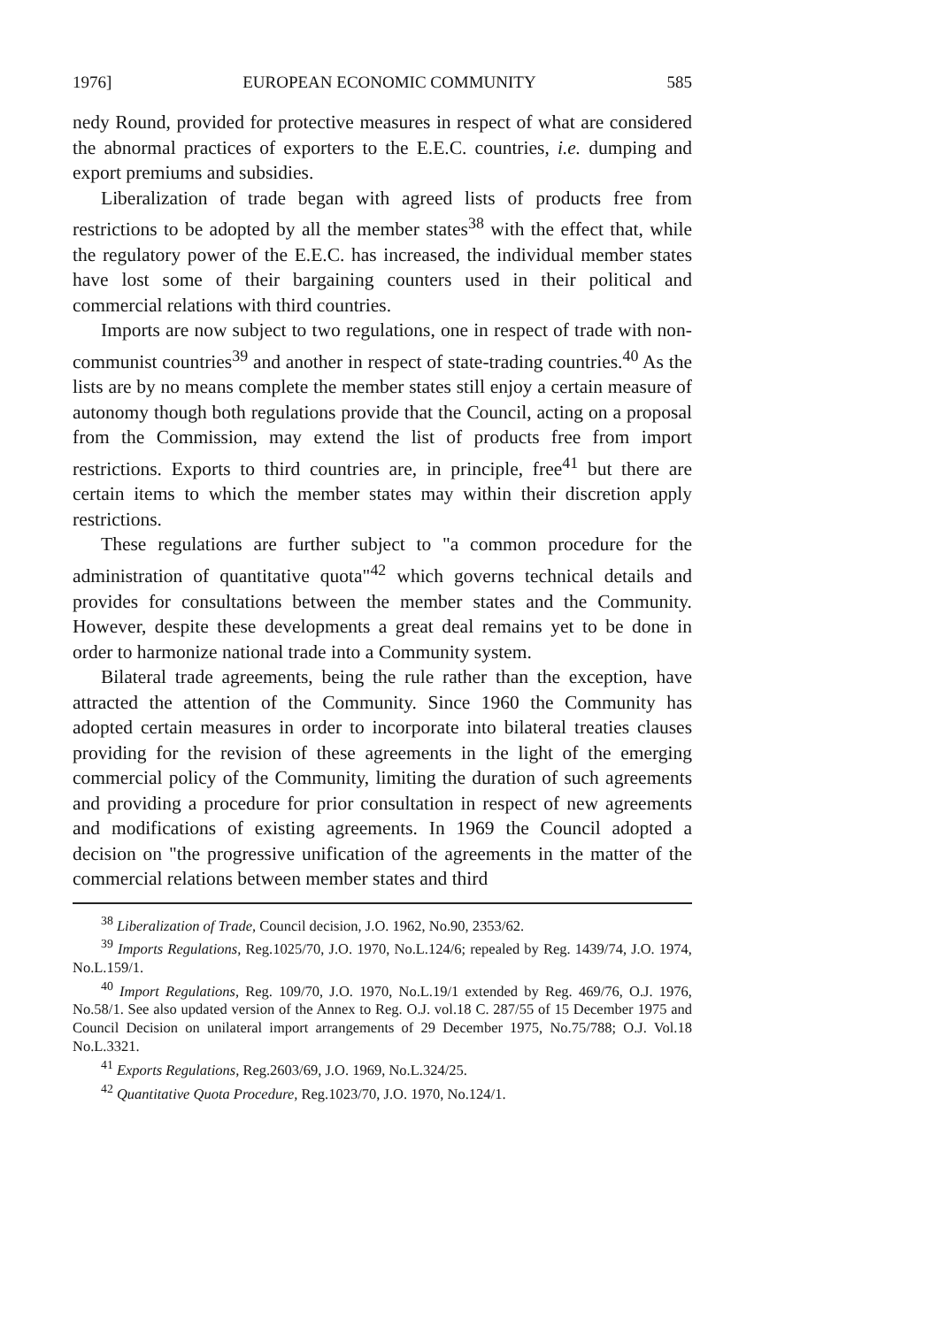1976] EUROPEAN ECONOMIC COMMUNITY 585
nedy Round, provided for protective measures in respect of what are considered the abnormal practices of exporters to the E.E.C. countries, i.e. dumping and export premiums and subsidies.
Liberalization of trade began with agreed lists of products free from restrictions to be adopted by all the member states<sup>38</sup> with the effect that, while the regulatory power of the E.E.C. has increased, the individual member states have lost some of their bargaining counters used in their political and commercial relations with third countries.
Imports are now subject to two regulations, one in respect of trade with non-communist countries<sup>39</sup> and another in respect of state-trading countries.<sup>40</sup> As the lists are by no means complete the member states still enjoy a certain measure of autonomy though both regulations provide that the Council, acting on a proposal from the Commission, may extend the list of products free from import restrictions. Exports to third countries are, in principle, free<sup>41</sup> but there are certain items to which the member states may within their discretion apply restrictions.
These regulations are further subject to "a common procedure for the administration of quantitative quota"<sup>42</sup> which governs technical details and provides for consultations between the member states and the Community. However, despite these developments a great deal remains yet to be done in order to harmonize national trade into a Community system.
Bilateral trade agreements, being the rule rather than the exception, have attracted the attention of the Community. Since 1960 the Community has adopted certain measures in order to incorporate into bilateral treaties clauses providing for the revision of these agreements in the light of the emerging commercial policy of the Community, limiting the duration of such agreements and providing a procedure for prior consultation in respect of new agreements and modifications of existing agreements. In 1969 the Council adopted a decision on "the progressive unification of the agreements in the matter of the commercial relations between member states and third
<sup>38</sup> Liberalization of Trade, Council decision, J.O. 1962, No.90, 2353/62.
<sup>39</sup> Imports Regulations, Reg.1025/70, J.O. 1970, No.L.124/6; repealed by Reg. 1439/74, J.O. 1974, No.L.159/1.
<sup>40</sup> Import Regulations, Reg. 109/70, J.O. 1970, No.L.19/1 extended by Reg. 469/76, O.J. 1976, No.58/1. See also updated version of the Annex to Reg. O.J. vol.18 C. 287/55 of 15 December 1975 and Council Decision on unilateral import arrangements of 29 December 1975, No.75/788; O.J. Vol.18 No.L.3321.
<sup>41</sup> Exports Regulations, Reg.2603/69, J.O. 1969, No.L.324/25.
<sup>42</sup> Quantitative Quota Procedure, Reg.1023/70, J.O. 1970, No.124/1.